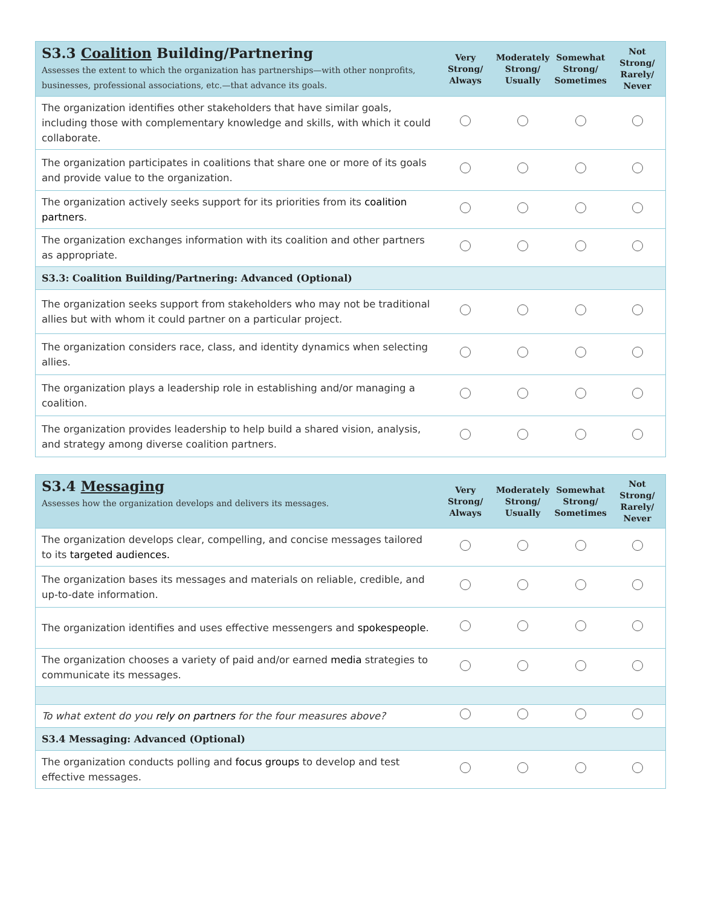| S3.3 Coalition Building/Partnering Assesses the extent to which the organization has partnerships—with other nonprofits, businesses, professional associations, etc.—that advance its goals. | Very Strong/ Always | Moderately Strong/ Usually | Somewhat Strong/ Sometimes | Not Strong/ Rarely/ Never |
| --- | --- | --- | --- | --- |
| The organization identifies other stakeholders that have similar goals, including those with complementary knowledge and skills, with which it could collaborate. | | | | |
| The organization participates in coalitions that share one or more of its goals and provide value to the organization. | | | | |
| The organization actively seeks support for its priorities from its coalition partners . | | | | |
| The organization exchanges information with its coalition and other partners as appropriate. | | | | |
| S3.3: Coalition Building/Partnering: Advanced (Optional) | | | | |
| The organization seeks support from stakeholders who may not be traditional allies but with whom it could partner on a particular project. | | | | |
| The organization considers race, class, and identity dynamics when selecting allies. | | | | |
| The organization plays a leadership role in establishing and/or managing a coalition. | | | | |
| The organization provides leadership to help build a shared vision, analysis, and strategy among diverse coalition partners. | | | | |
| S3.4 Messaging Assesses how the organization develops and delivers its messages. | Very Strong/ Always | Moderately Strong/ Usually | Somewhat Strong/ Sometimes | Not Strong/ Rarely/ Never |
| --- | --- | --- | --- | --- |
| The organization develops clear, compelling, and concise messages tailored to its targeted audiences. | | | | |
| The organization bases its messages and materials on reliable, credible, and up-to-date information. | | | | |
| The organization identifies and uses effective messengers and spokespeople . | | | | |
| The organization chooses a variety of paid and/or earned media strategies to communicate its messages. | | | | |
| To what extent do you rely on partners for the four measures above? | | | | |
| S3.4 Messaging: Advanced (Optional) | | | | |
| The organization conducts polling and focus groups to develop and test effective messages. | | | | |